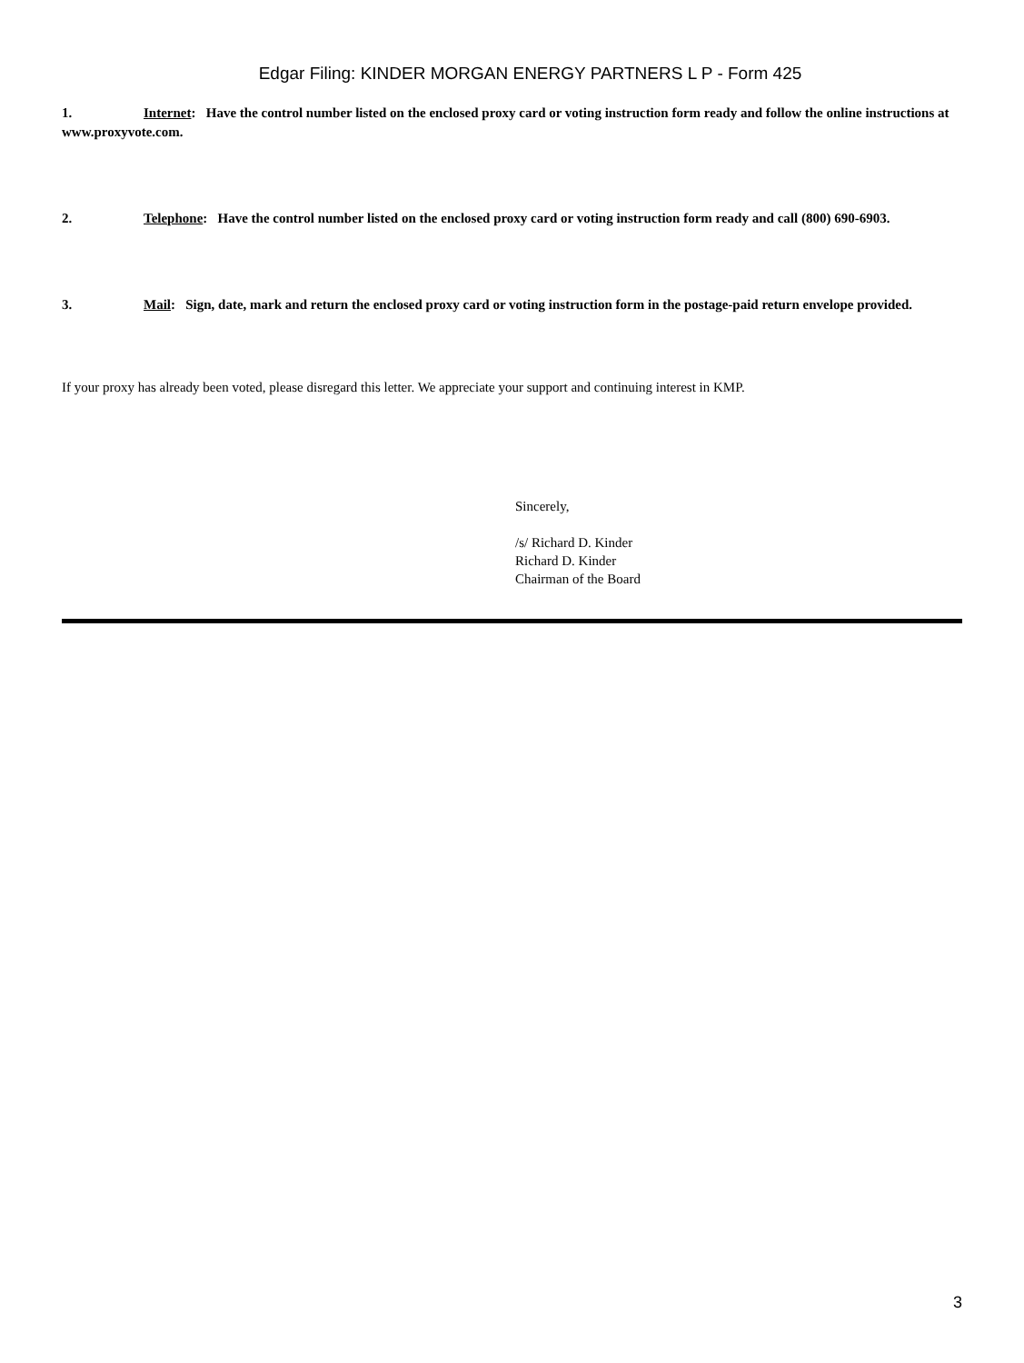Edgar Filing: KINDER MORGAN ENERGY PARTNERS L P - Form 425
1. Internet: Have the control number listed on the enclosed proxy card or voting instruction form ready and follow the online instructions at www.proxyvote.com.
2. Telephone: Have the control number listed on the enclosed proxy card or voting instruction form ready and call (800) 690-6903.
3. Mail: Sign, date, mark and return the enclosed proxy card or voting instruction form in the postage-paid return envelope provided.
If your proxy has already been voted, please disregard this letter. We appreciate your support and continuing interest in KMP.
Sincerely,
/s/ Richard D. Kinder
Richard D. Kinder
Chairman of the Board
3